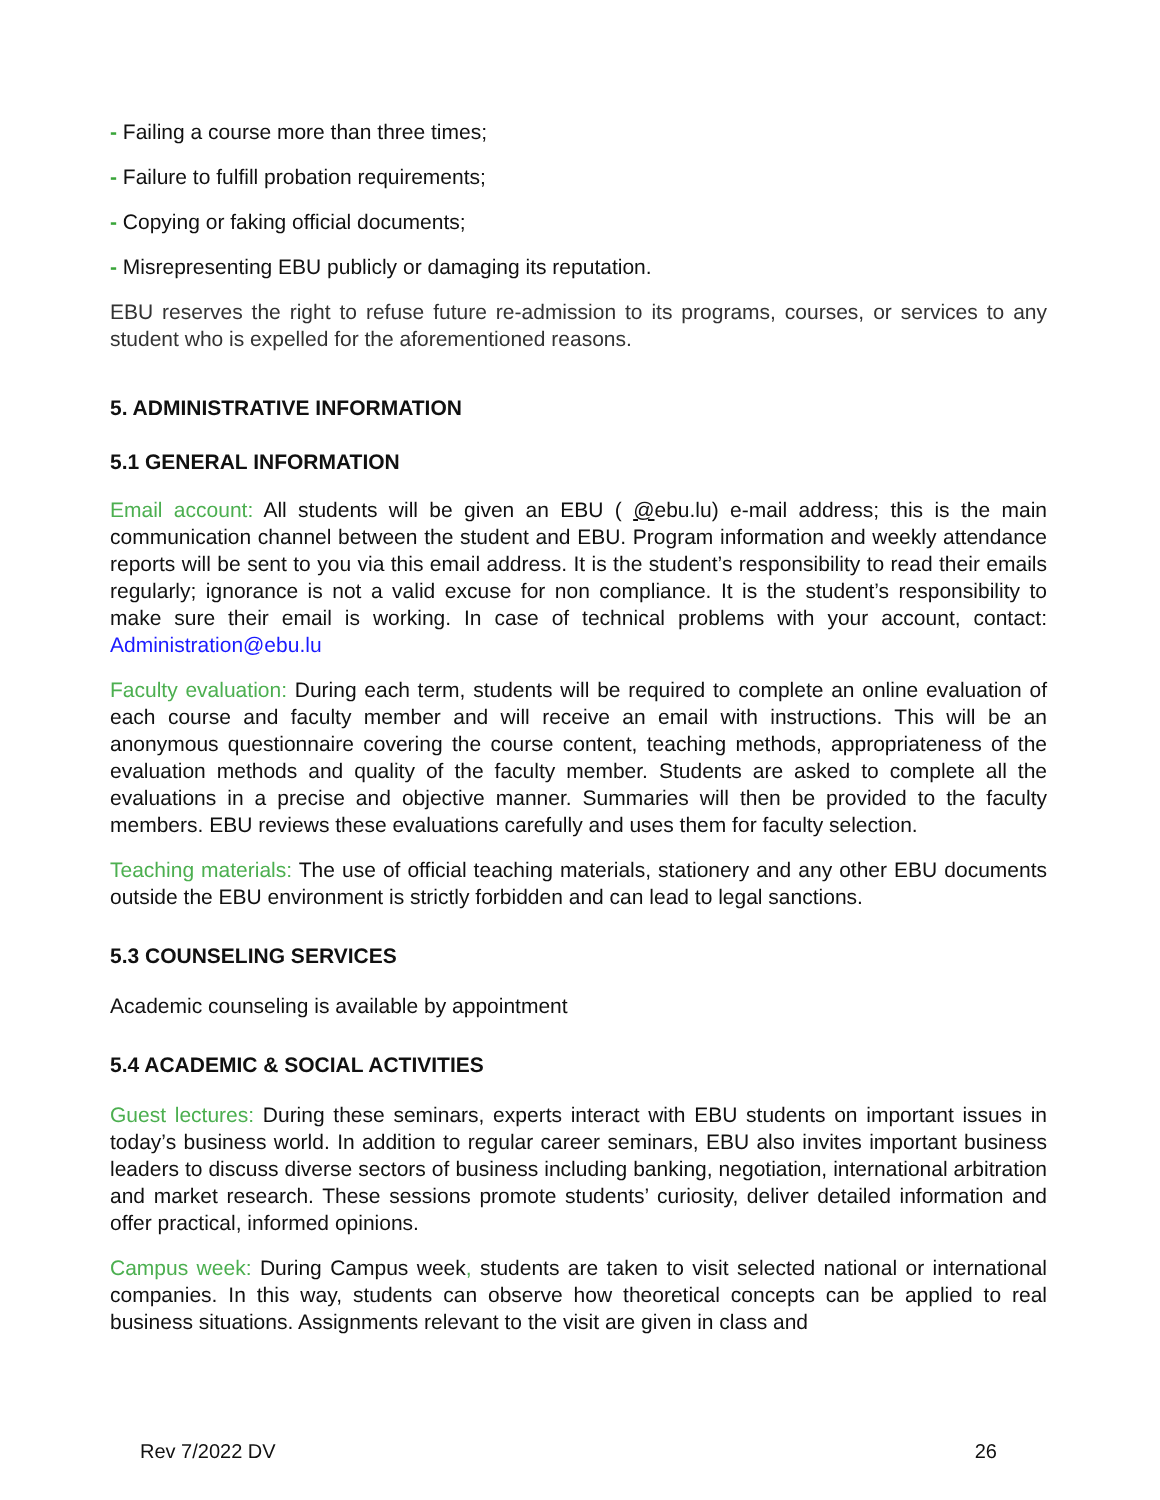- Failing a course more than three times;
- Failure to fulfill probation requirements;
- Copying or faking official documents;
- Misrepresenting EBU publicly or damaging its reputation.
EBU reserves the right to refuse future re-admission to its programs, courses, or services to any student who is expelled for the aforementioned reasons.
5. ADMINISTRATIVE INFORMATION
5.1 GENERAL INFORMATION
Email account: All students will be given an EBU ( @ebu.lu) e-mail address; this is the main communication channel between the student and EBU. Program information and weekly attendance reports will be sent to you via this email address. It is the student’s responsibility to read their emails regularly; ignorance is not a valid excuse for non compliance. It is the student’s responsibility to make sure their email is working. In case of technical problems with your account, contact: Administration@ebu.lu
Faculty evaluation: During each term, students will be required to complete an online evaluation of each course and faculty member and will receive an email with instructions. This will be an anonymous questionnaire covering the course content, teaching methods, appropriateness of the evaluation methods and quality of the faculty member. Students are asked to complete all the evaluations in a precise and objective manner. Summaries will then be provided to the faculty members. EBU reviews these evaluations carefully and uses them for faculty selection.
Teaching materials: The use of official teaching materials, stationery and any other EBU documents outside the EBU environment is strictly forbidden and can lead to legal sanctions.
5.3 COUNSELING SERVICES
Academic counseling is available by appointment
5.4 ACADEMIC & SOCIAL ACTIVITIES
Guest lectures: During these seminars, experts interact with EBU students on important issues in today’s business world. In addition to regular career seminars, EBU also invites important business leaders to discuss diverse sectors of business including banking, negotiation, international arbitration and market research. These sessions promote students’ curiosity, deliver detailed information and offer practical, informed opinions.
Campus week: During Campus week, students are taken to visit selected national or international companies. In this way, students can observe how theoretical concepts can be applied to real business situations. Assignments relevant to the visit are given in class and
Rev 7/2022 DV 26